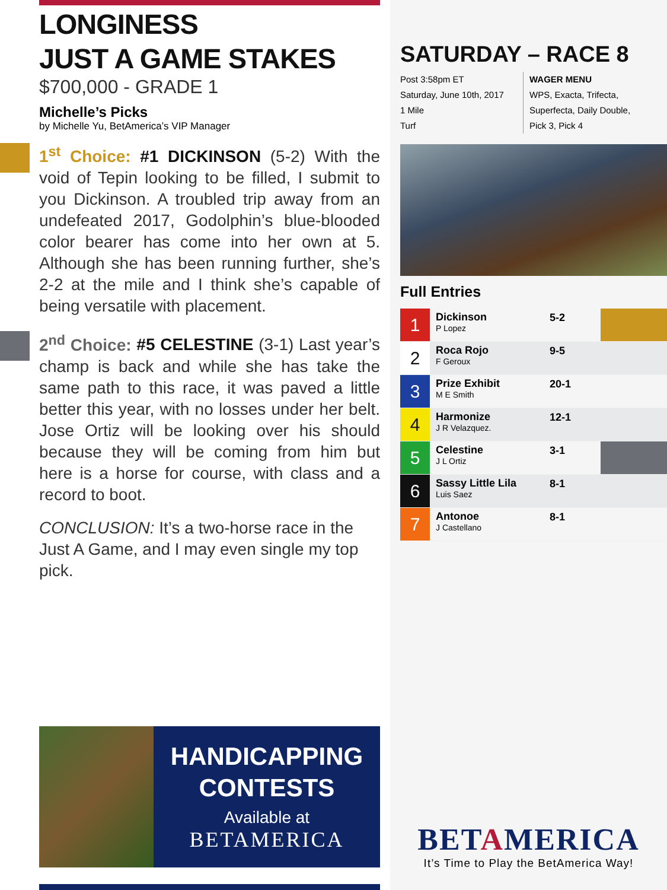LONGINESS
JUST A GAME STAKES
$700,000 - GRADE 1
Michelle’s Picks
by Michelle Yu, BetAmerica’s VIP Manager
1<sup>st</sup> Choice: #1 DICKINSON (5-2) With the void of Tepin looking to be filled, I submit to you Dickinson. A troubled trip away from an undefeated 2017, Godolphin’s blue-blooded color bearer has come into her own at 5. Although she has been running further, she’s 2-2 at the mile and I think she’s capable of being versatile with placement.
2<sup>nd</sup> Choice: #5 CELESTINE (3-1) Last year’s champ is back and while she has take the same path to this race, it was paved a little better this year, with no losses under her belt. Jose Ortiz will be looking over his should because they will be coming from him but here is a horse for course, with class and a record to boot.
CONCLUSION: It’s a two-horse race in the Just A Game, and I may even single my top pick.
HANDICAPPING
CONTESTS
Available at
BETAMERICA
SATURDAY – RACE 8
Post 3:58pm ET
Saturday, June 10th, 2017
1 Mile
Turf
WAGER MENU
WPS, Exacta, Trifecta, Superfecta, Daily Double, Pick 3, Pick 4
Full Entries
| 1 | Dickinson P Lopez | 5-2 | |
| 2 | Roca Rojo F Geroux | 9-5 | |
| 3 | Prize Exhibit M E Smith | 20-1 | |
| 4 | Harmonize J R Velazquez. | 12-1 | |
| 5 | Celestine J L Ortiz | 3-1 | |
| 6 | Sassy Little Lila Luis Saez | 8-1 | |
| 7 | Antonoe J Castellano | 8-1 | |
BETAMERICA
It’s Time to Play the BetAmerica Way!